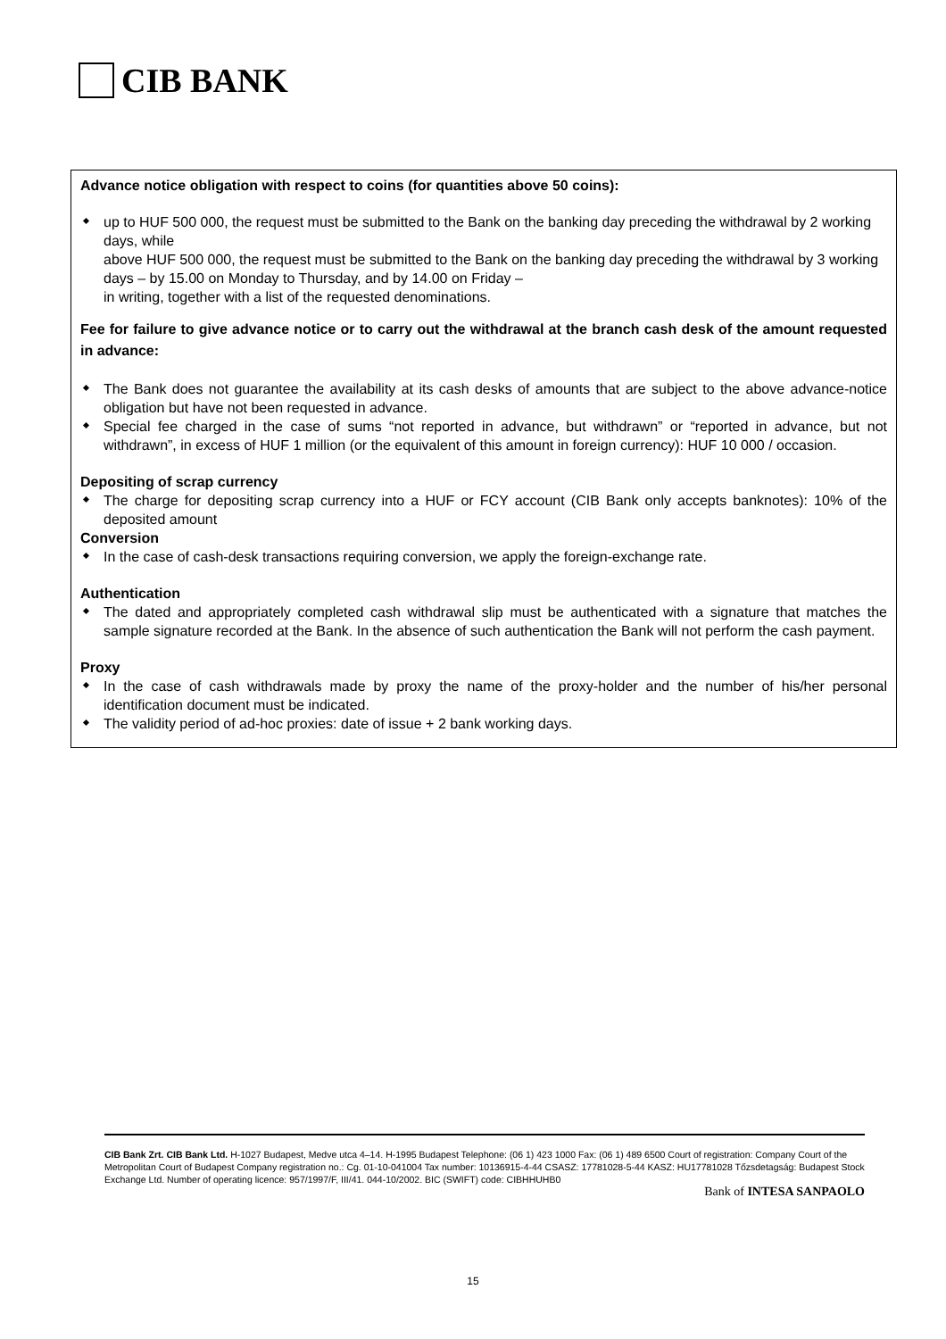CIB BANK
Advance notice obligation with respect to coins (for quantities above 50 coins):
up to HUF 500 000, the request must be submitted to the Bank on the banking day preceding the withdrawal by 2 working days, while
above HUF 500 000, the request must be submitted to the Bank on the banking day preceding the withdrawal by 3 working days – by 15.00 on Monday to Thursday, and by 14.00 on Friday –
in writing, together with a list of the requested denominations.
Fee for failure to give advance notice or to carry out the withdrawal at the branch cash desk of the amount requested in advance:
The Bank does not guarantee the availability at its cash desks of amounts that are subject to the above advance-notice obligation but have not been requested in advance.
Special fee charged in the case of sums “not reported in advance, but withdrawn” or “reported in advance, but not withdrawn”, in excess of HUF 1 million (or the equivalent of this amount in foreign currency): HUF 10 000 / occasion.
Depositing of scrap currency
The charge for depositing scrap currency into a HUF or FCY account (CIB Bank only accepts banknotes): 10% of the deposited amount
Conversion
In the case of cash-desk transactions requiring conversion, we apply the foreign-exchange rate.
Authentication
The dated and appropriately completed cash withdrawal slip must be authenticated with a signature that matches the sample signature recorded at the Bank. In the absence of such authentication the Bank will not perform the cash payment.
Proxy
In the case of cash withdrawals made by proxy the name of the proxy-holder and the number of his/her personal identification document must be indicated.
The validity period of ad-hoc proxies: date of issue + 2 bank working days.
CIB Bank Zrt. CIB Bank Ltd. H-1027 Budapest, Medve utca 4–14. H-1995 Budapest Telephone: (06 1) 423 1000 Fax: (06 1) 489 6500 Court of registration: Company Court of the Metropolitan Court of Budapest Company registration no.: Cg. 01-10-041004 Tax number: 10136915-4-44 CSASZ: 17781028-5-44 KASZ: HU17781028 Tőzsdetagság: Budapest Stock Exchange Ltd. Number of operating licence: 957/1997/F, III/41. 044-10/2002. BIC (SWIFT) code: CIBHHUHB0
Bank of INTESA SANPAOLO
15